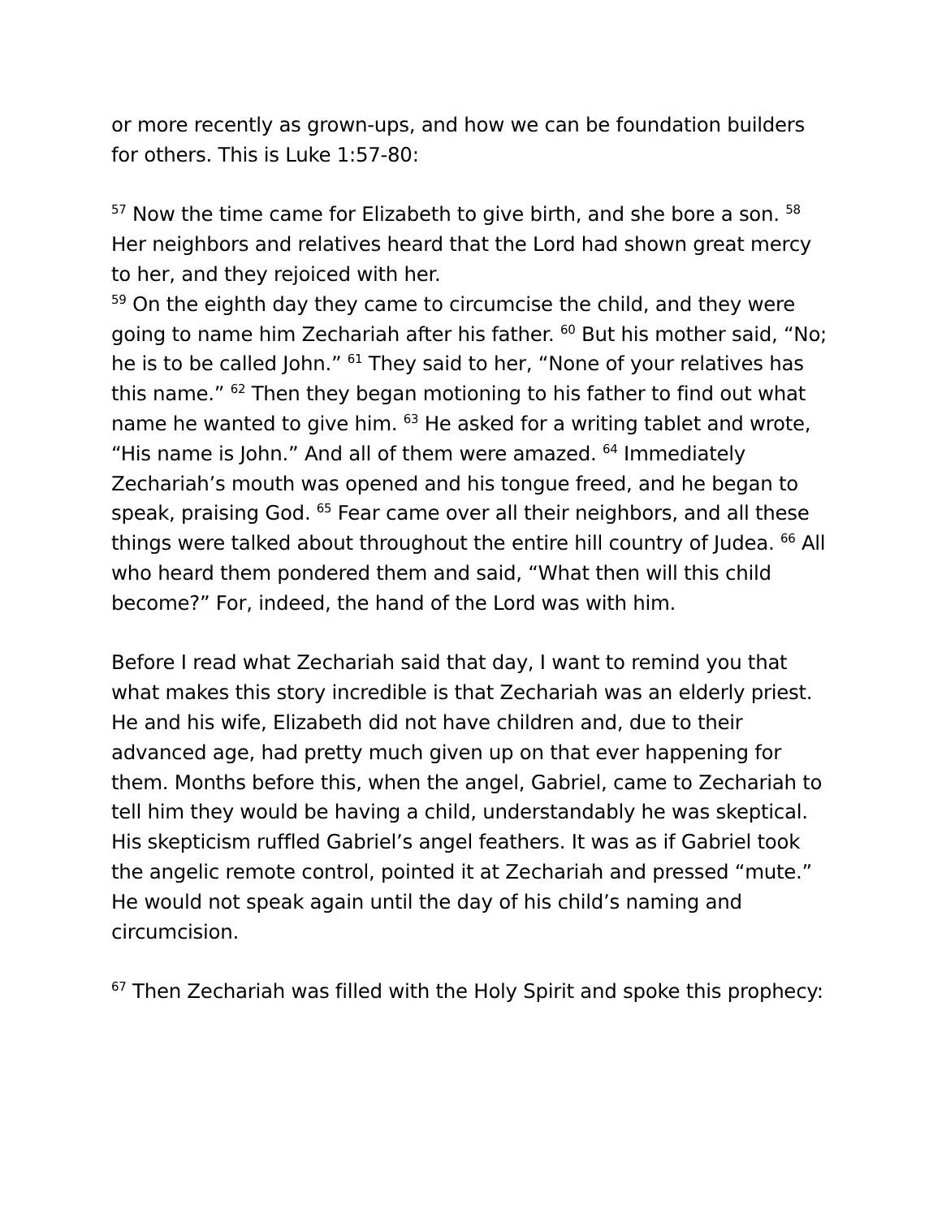or more recently as grown-ups, and how we can be foundation builders for others. This is Luke 1:57-80:
<sup>57</sup> Now the time came for Elizabeth to give birth, and she bore a son. <sup>58</sup> Her neighbors and relatives heard that the Lord had shown great mercy to her, and they rejoiced with her.
<sup>59</sup> On the eighth day they came to circumcise the child, and they were going to name him Zechariah after his father. <sup>60</sup> But his mother said, “No; he is to be called John.” <sup>61</sup> They said to her, “None of your relatives has this name.” <sup>62</sup> Then they began motioning to his father to find out what name he wanted to give him. <sup>63</sup> He asked for a writing tablet and wrote, “His name is John.” And all of them were amazed. <sup>64</sup> Immediately Zechariah’s mouth was opened and his tongue freed, and he began to speak, praising God. <sup>65</sup> Fear came over all their neighbors, and all these things were talked about throughout the entire hill country of Judea. <sup>66</sup> All who heard them pondered them and said, “What then will this child become?” For, indeed, the hand of the Lord was with him.
Before I read what Zechariah said that day, I want to remind you that what makes this story incredible is that Zechariah was an elderly priest. He and his wife, Elizabeth did not have children and, due to their advanced age, had pretty much given up on that ever happening for them. Months before this, when the angel, Gabriel, came to Zechariah to tell him they would be having a child, understandably he was skeptical. His skepticism ruffled Gabriel’s angel feathers. It was as if Gabriel took the angelic remote control, pointed it at Zechariah and pressed “mute.” He would not speak again until the day of his child’s naming and circumcision.
<sup>67</sup> Then Zechariah was filled with the Holy Spirit and spoke this prophecy: